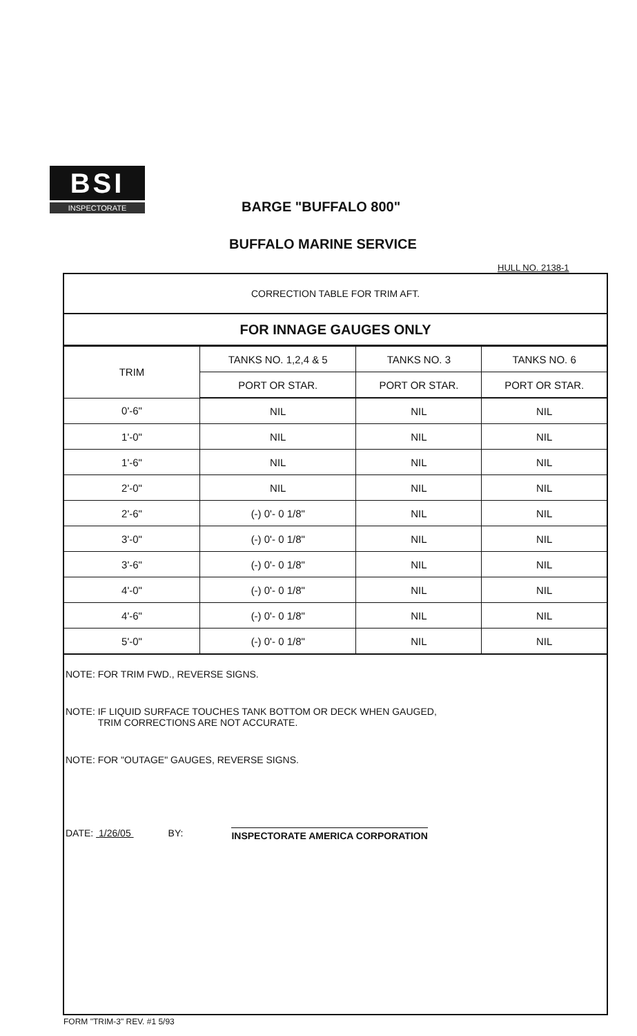BSI
INSPECTORATE
BARGE "BUFFALO 800"
BUFFALO MARINE SERVICE
HULL NO. 2138-1
CORRECTION TABLE FOR TRIM AFT.
FOR INNAGE GAUGES ONLY
| TRIM | TANKS NO. 1,2,4 & 5 | TANKS NO. 3 | TANKS NO. 6 |
| --- | --- | --- | --- |
| | PORT OR STAR. | PORT OR STAR. | PORT OR STAR. |
| 0'-6" | NIL | NIL | NIL |
| 1'-0" | NIL | NIL | NIL |
| 1'-6" | NIL | NIL | NIL |
| 2'-0" | NIL | NIL | NIL |
| 2'-6" | (-) 0'- 0 1/8" | NIL | NIL |
| 3'-0" | (-) 0'- 0 1/8" | NIL | NIL |
| 3'-6" | (-) 0'- 0 1/8" | NIL | NIL |
| 4'-0" | (-) 0'- 0 1/8" | NIL | NIL |
| 4'-6" | (-) 0'- 0 1/8" | NIL | NIL |
| 5'-0" | (-) 0'- 0 1/8" | NIL | NIL |
NOTE: FOR TRIM FWD., REVERSE SIGNS.
NOTE: IF LIQUID SURFACE TOUCHES TANK BOTTOM OR DECK WHEN GAUGED,
TRIM CORRECTIONS ARE NOT ACCURATE.
NOTE: FOR "OUTAGE" GAUGES, REVERSE SIGNS.
DATE: 1/26/05 BY: INSPECTORATE AMERICA CORPORATION
FORM "TRIM-3" REV. #1 5/93